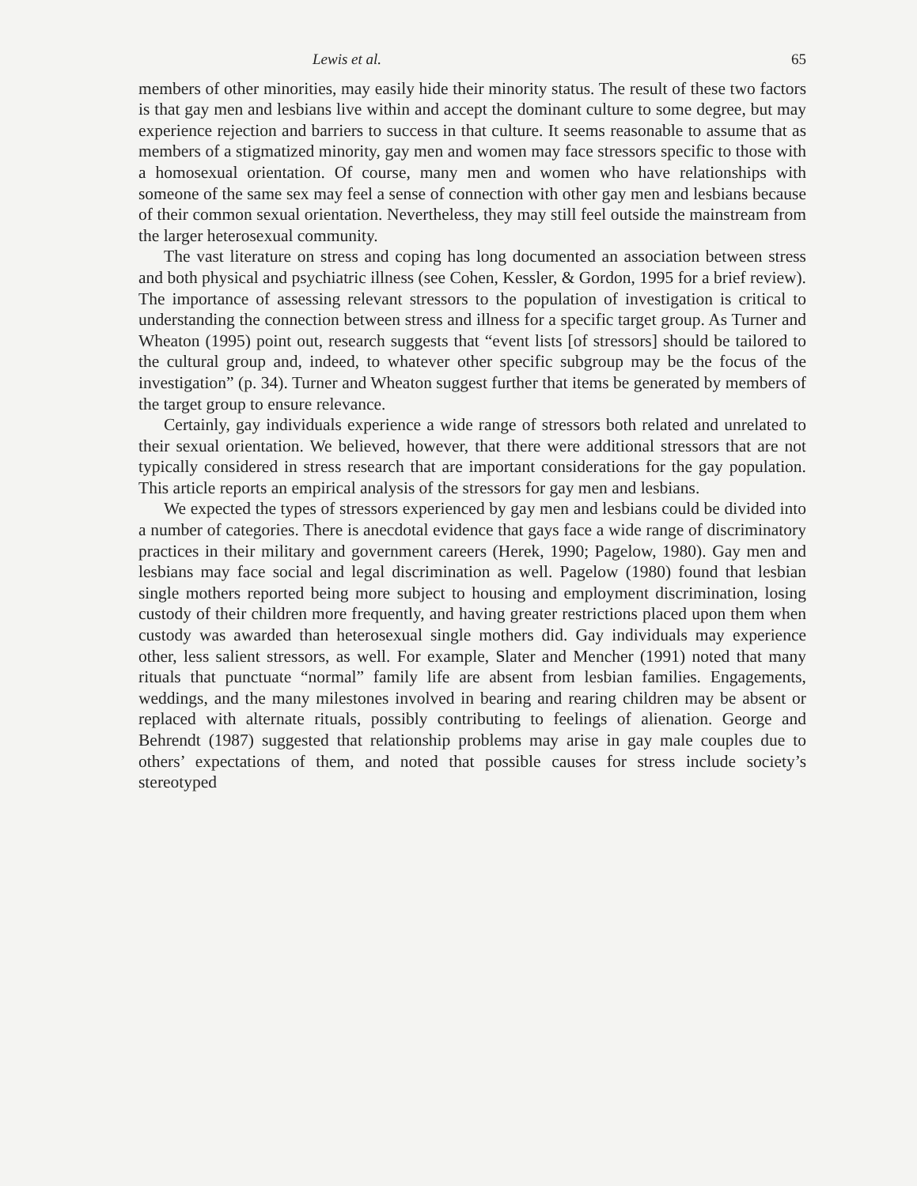Lewis et al. 65
members of other minorities, may easily hide their minority status. The result of these two factors is that gay men and lesbians live within and accept the dominant culture to some degree, but may experience rejection and barriers to success in that culture. It seems reasonable to assume that as members of a stigmatized minority, gay men and women may face stressors specific to those with a homosexual orientation. Of course, many men and women who have relationships with someone of the same sex may feel a sense of connection with other gay men and lesbians because of their common sexual orientation. Nevertheless, they may still feel outside the mainstream from the larger heterosexual community.
The vast literature on stress and coping has long documented an association between stress and both physical and psychiatric illness (see Cohen, Kessler, & Gordon, 1995 for a brief review). The importance of assessing relevant stressors to the population of investigation is critical to understanding the connection between stress and illness for a specific target group. As Turner and Wheaton (1995) point out, research suggests that “event lists [of stressors] should be tailored to the cultural group and, indeed, to whatever other specific subgroup may be the focus of the investigation” (p. 34). Turner and Wheaton suggest further that items be generated by members of the target group to ensure relevance.
Certainly, gay individuals experience a wide range of stressors both related and unrelated to their sexual orientation. We believed, however, that there were additional stressors that are not typically considered in stress research that are important considerations for the gay population. This article reports an empirical analysis of the stressors for gay men and lesbians.
We expected the types of stressors experienced by gay men and lesbians could be divided into a number of categories. There is anecdotal evidence that gays face a wide range of discriminatory practices in their military and government careers (Herek, 1990; Pagelow, 1980). Gay men and lesbians may face social and legal discrimination as well. Pagelow (1980) found that lesbian single mothers reported being more subject to housing and employment discrimination, losing custody of their children more frequently, and having greater restrictions placed upon them when custody was awarded than heterosexual single mothers did. Gay individuals may experience other, less salient stressors, as well. For example, Slater and Mencher (1991) noted that many rituals that punctuate “normal” family life are absent from lesbian families. Engagements, weddings, and the many milestones involved in bearing and rearing children may be absent or replaced with alternate rituals, possibly contributing to feelings of alienation. George and Behrendt (1987) suggested that relationship problems may arise in gay male couples due to others’ expectations of them, and noted that possible causes for stress include society’s stereotyped